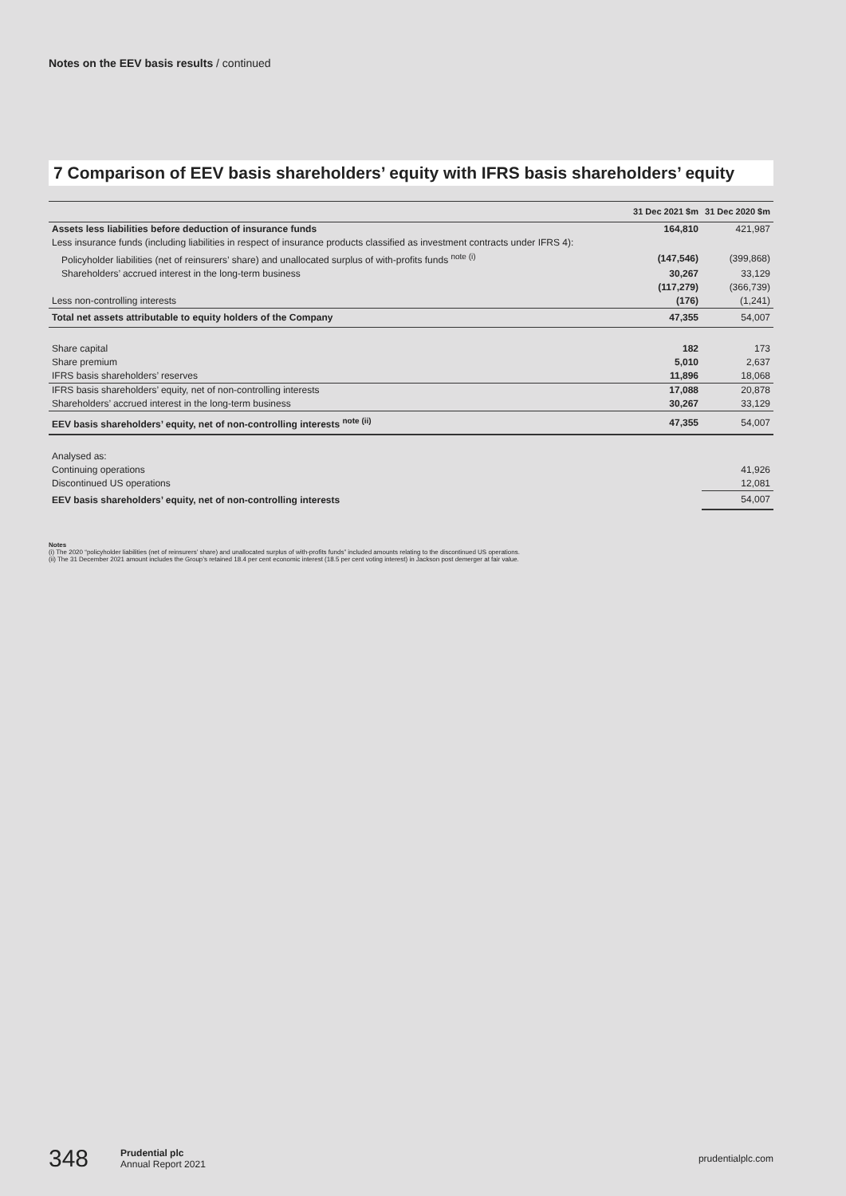Notes on the EEV basis results / continued
7 Comparison of EEV basis shareholders’ equity with IFRS basis shareholders’ equity
| | 31 Dec 2021 $m | 31 Dec 2020 $m |
| --- | --- | --- |
| Assets less liabilities before deduction of insurance funds | 164,810 | 421,987 |
| Less insurance funds (including liabilities in respect of insurance products classified as investment contracts under IFRS 4): | | |
| Policyholder liabilities (net of reinsurers’ share) and unallocated surplus of with-profits funds <sup>note (i)</sup> | (147,546) | (399,868) |
| Shareholders’ accrued interest in the long-term business | 30,267 | 33,129 |
| | (117,279) | (366,739) |
| Less non-controlling interests | (176) | (1,241) |
| Total net assets attributable to equity holders of the Company | 47,355 | 54,007 |
| Share capital | 182 | 173 |
| Share premium | 5,010 | 2,637 |
| IFRS basis shareholders’ reserves | 11,896 | 18,068 |
| IFRS basis shareholders’ equity, net of non-controlling interests | 17,088 | 20,878 |
| Shareholders’ accrued interest in the long-term business | 30,267 | 33,129 |
| EEV basis shareholders’ equity, net of non-controlling interests <sup>note (ii)</sup> | 47,355 | 54,007 |
| Analysed as: | | |
| Continuing operations | | 41,926 |
| Discontinued US operations | | 12,081 |
| EEV basis shareholders’ equity, net of non-controlling interests | | 54,007 |
Notes
(i) The 2020 “policyholder liabilities (net of reinsurers’ share) and unallocated surplus of with-profits funds” included amounts relating to the discontinued US operations.
(ii) The 31 December 2021 amount includes the Group’s retained 18.4 per cent economic interest (18.5 per cent voting interest) in Jackson post demerger at fair value.
348 Prudential plc
Annual Report 2021 prudentialplc.com